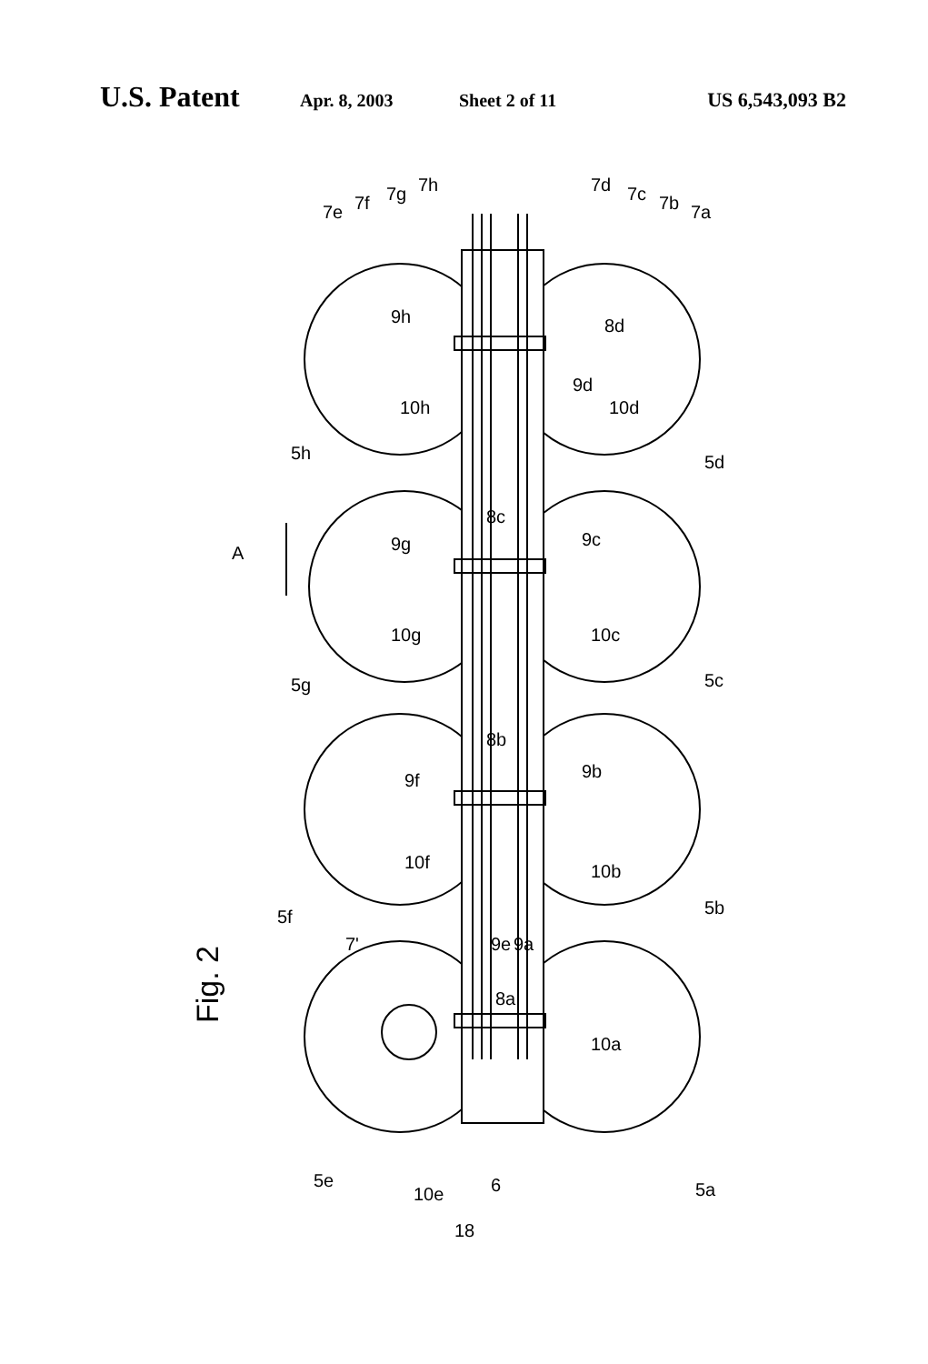U.S. Patent Apr. 8, 2003 Sheet 2 of 11 US 6,543,093 B2
Fig. 2
A
9h
8d
9d
10h
10d
5h
5d
8c
9g
9c
10g
10c
5g
5c
8b
9f
9b
10f
10b
5f
5b
7'
9e
9a
8a
10a
5e
10e
6
18
5a
7e
7f
7g
7h
7d
7c
7b
7a